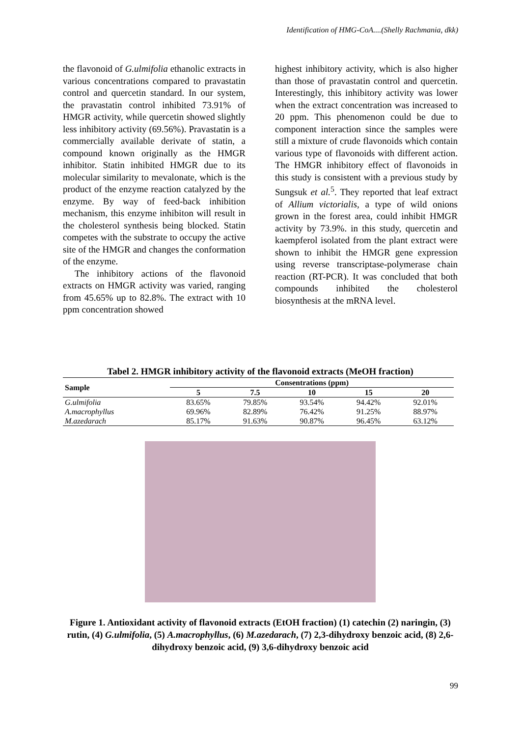Identification of HMG-CoA....(Shelly Rachmania, dkk)
the flavonoid of G.ulmifolia ethanolic extracts in various concentrations compared to pravastatin control and quercetin standard. In our system, the pravastatin control inhibited 73.91% of HMGR activity, while quercetin showed slightly less inhibitory activity (69.56%). Pravastatin is a commercially available derivate of statin, a compound known originally as the HMGR inhibitor. Statin inhibited HMGR due to its molecular similarity to mevalonate, which is the product of the enzyme reaction catalyzed by the enzyme. By way of feed-back inhibition mechanism, this enzyme inhibiton will result in the cholesterol synthesis being blocked. Statin competes with the substrate to occupy the active site of the HMGR and changes the conformation of the enzyme.
The inhibitory actions of the flavonoid extracts on HMGR activity was varied, ranging from 45.65% up to 82.8%. The extract with 10 ppm concentration showed
highest inhibitory activity, which is also higher than those of pravastatin control and quercetin. Interestingly, this inhibitory activity was lower when the extract concentration was increased to 20 ppm. This phenomenon could be due to component interaction since the samples were still a mixture of crude flavonoids which contain various type of flavonoids with different action. The HMGR inhibitory effect of flavonoids in this study is consistent with a previous study by Sungsuk et al.<sup>5</sup>. They reported that leaf extract of Allium victorialis, a type of wild onions grown in the forest area, could inhibit HMGR activity by 73.9%. in this study, quercetin and kaempferol isolated from the plant extract were shown to inhibit the HMGR gene expression using reverse transcriptase-polymerase chain reaction (RT-PCR). It was concluded that both compounds inhibited the cholesterol biosynthesis at the mRNA level.
Tabel 2. HMGR inhibitory activity of the flavonoid extracts (MeOH fraction)
| Sample | Consentrations (ppm) | | | | |
| --- | --- | --- | --- | --- | --- |
| | 5 | 7.5 | 10 | 15 | 20 |
| G.ulmifolia | 83.65% | 79.85% | 93.54% | 94.42% | 92.01% |
| A.macrophyllus | 69.96% | 82.89% | 76.42% | 91.25% | 88.97% |
| M.azedarach | 85.17% | 91.63% | 90.87% | 96.45% | 63.12% |
Figure 1. Antioxidant activity of flavonoid extracts (EtOH fraction) (1) catechin (2) naringin, (3) rutin, (4) G.ulmifolia, (5) A.macrophyllus, (6) M.azedarach, (7) 2,3-dihydroxy benzoic acid, (8) 2,6-dihydroxy benzoic acid, (9) 3,6-dihydroxy benzoic acid
99